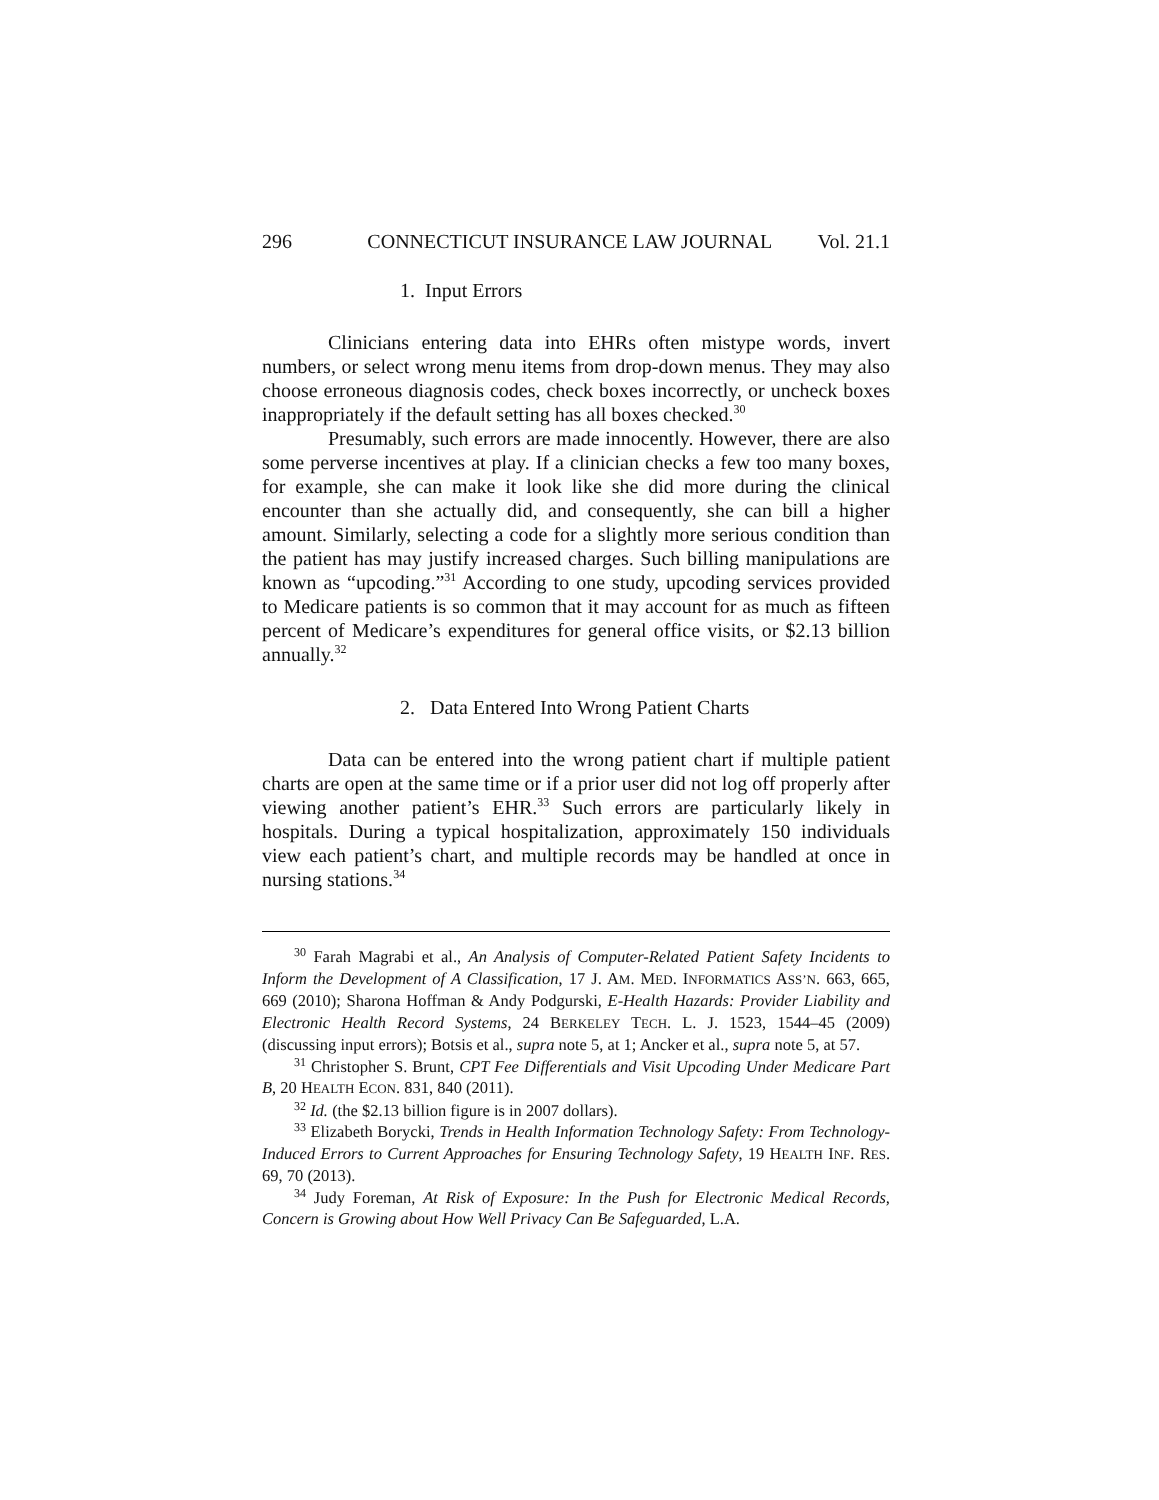296 CONNECTICUT INSURANCE LAW JOURNAL Vol. 21.1
1. Input Errors
Clinicians entering data into EHRs often mistype words, invert numbers, or select wrong menu items from drop-down menus. They may also choose erroneous diagnosis codes, check boxes incorrectly, or uncheck boxes inappropriately if the default setting has all boxes checked.<sup>30</sup>
Presumably, such errors are made innocently. However, there are also some perverse incentives at play. If a clinician checks a few too many boxes, for example, she can make it look like she did more during the clinical encounter than she actually did, and consequently, she can bill a higher amount. Similarly, selecting a code for a slightly more serious condition than the patient has may justify increased charges. Such billing manipulations are known as “upcoding.”<sup>31</sup> According to one study, upcoding services provided to Medicare patients is so common that it may account for as much as fifteen percent of Medicare’s expenditures for general office visits, or $2.13 billion annually.<sup>32</sup>
2. Data Entered Into Wrong Patient Charts
Data can be entered into the wrong patient chart if multiple patient charts are open at the same time or if a prior user did not log off properly after viewing another patient’s EHR.<sup>33</sup> Such errors are particularly likely in hospitals. During a typical hospitalization, approximately 150 individuals view each patient’s chart, and multiple records may be handled at once in nursing stations.<sup>34</sup>
<sup>30</sup> Farah Magrabi et al., An Analysis of Computer-Related Patient Safety Incidents to Inform the Development of A Classification, 17 J. AM. MED. INFORMATICS ASS’N. 663, 665, 669 (2010); Sharona Hoffman & Andy Podgurski, E-Health Hazards: Provider Liability and Electronic Health Record Systems, 24 BERKELEY TECH. L. J. 1523, 1544–45 (2009) (discussing input errors); Botsis et al., supra note 5, at 1; Ancker et al., supra note 5, at 57.
<sup>31</sup> Christopher S. Brunt, CPT Fee Differentials and Visit Upcoding Under Medicare Part B, 20 HEALTH ECON. 831, 840 (2011).
<sup>32</sup> Id. (the $2.13 billion figure is in 2007 dollars).
<sup>33</sup> Elizabeth Borycki, Trends in Health Information Technology Safety: From Technology-Induced Errors to Current Approaches for Ensuring Technology Safety, 19 HEALTH INF. RES. 69, 70 (2013).
<sup>34</sup> Judy Foreman, At Risk of Exposure: In the Push for Electronic Medical Records, Concern is Growing about How Well Privacy Can Be Safeguarded, L.A.